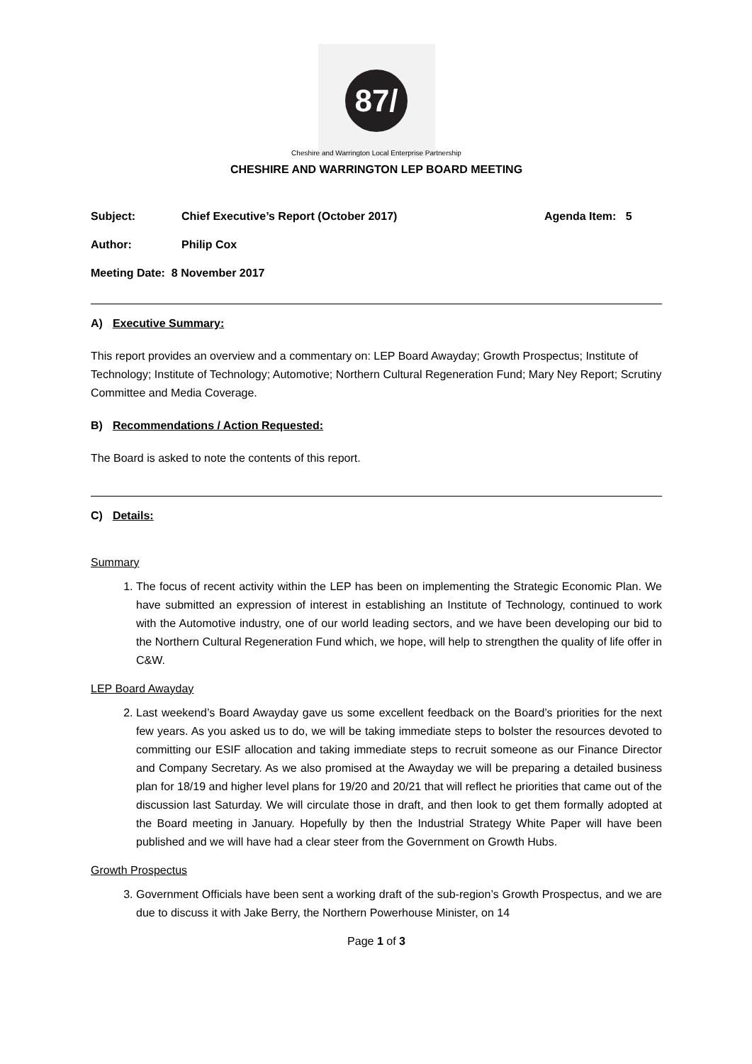87/
Cheshire and Warrington Local Enterprise Partnership
CHESHIRE AND WARRINGTON LEP BOARD MEETING
Subject: Chief Executive’s Report (October 2017) Agenda Item: 5
Author: Philip Cox
Meeting Date: 8 November 2017
A) Executive Summary:
This report provides an overview and a commentary on: LEP Board Awayday; Growth Prospectus; Institute of Technology; Institute of Technology; Automotive; Northern Cultural Regeneration Fund; Mary Ney Report; Scrutiny Committee and Media Coverage.
B) Recommendations / Action Requested:
The Board is asked to note the contents of this report.
C) Details:
Summary
1. The focus of recent activity within the LEP has been on implementing the Strategic Economic Plan. We have submitted an expression of interest in establishing an Institute of Technology, continued to work with the Automotive industry, one of our world leading sectors, and we have been developing our bid to the Northern Cultural Regeneration Fund which, we hope, will help to strengthen the quality of life offer in C&W.
LEP Board Awayday
2. Last weekend’s Board Awayday gave us some excellent feedback on the Board’s priorities for the next few years. As you asked us to do, we will be taking immediate steps to bolster the resources devoted to committing our ESIF allocation and taking immediate steps to recruit someone as our Finance Director and Company Secretary. As we also promised at the Awayday we will be preparing a detailed business plan for 18/19 and higher level plans for 19/20 and 20/21 that will reflect he priorities that came out of the discussion last Saturday. We will circulate those in draft, and then look to get them formally adopted at the Board meeting in January. Hopefully by then the Industrial Strategy White Paper will have been published and we will have had a clear steer from the Government on Growth Hubs.
Growth Prospectus
3. Government Officials have been sent a working draft of the sub-region’s Growth Prospectus, and we are due to discuss it with Jake Berry, the Northern Powerhouse Minister, on 14
Page 1 of 3